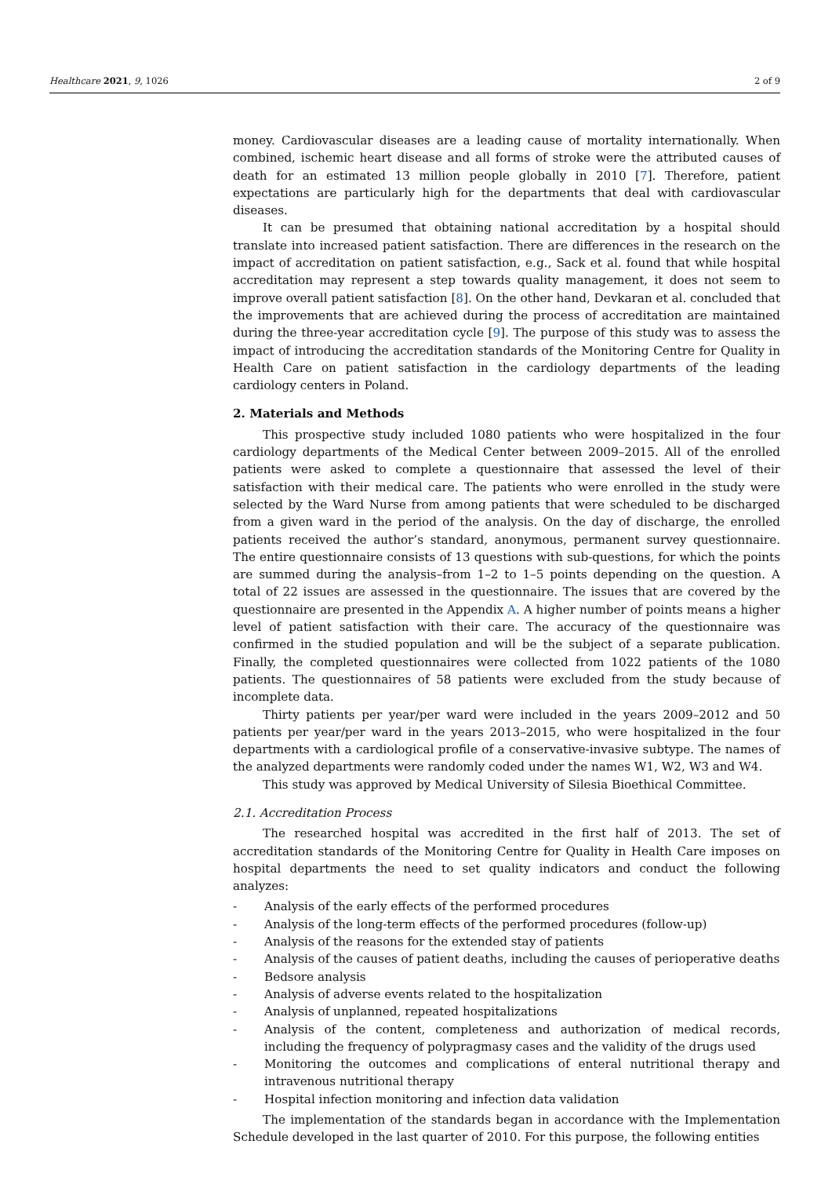Healthcare 2021, 9, 1026 2 of 9
money. Cardiovascular diseases are a leading cause of mortality internationally. When combined, ischemic heart disease and all forms of stroke were the attributed causes of death for an estimated 13 million people globally in 2010 [7]. Therefore, patient expectations are particularly high for the departments that deal with cardiovascular diseases.
It can be presumed that obtaining national accreditation by a hospital should translate into increased patient satisfaction. There are differences in the research on the impact of accreditation on patient satisfaction, e.g., Sack et al. found that while hospital accreditation may represent a step towards quality management, it does not seem to improve overall patient satisfaction [8]. On the other hand, Devkaran et al. concluded that the improvements that are achieved during the process of accreditation are maintained during the three-year accreditation cycle [9]. The purpose of this study was to assess the impact of introducing the accreditation standards of the Monitoring Centre for Quality in Health Care on patient satisfaction in the cardiology departments of the leading cardiology centers in Poland.
2. Materials and Methods
This prospective study included 1080 patients who were hospitalized in the four cardiology departments of the Medical Center between 2009–2015. All of the enrolled patients were asked to complete a questionnaire that assessed the level of their satisfaction with their medical care. The patients who were enrolled in the study were selected by the Ward Nurse from among patients that were scheduled to be discharged from a given ward in the period of the analysis. On the day of discharge, the enrolled patients received the author’s standard, anonymous, permanent survey questionnaire. The entire questionnaire consists of 13 questions with sub-questions, for which the points are summed during the analysis–from 1–2 to 1–5 points depending on the question. A total of 22 issues are assessed in the questionnaire. The issues that are covered by the questionnaire are presented in the Appendix A. A higher number of points means a higher level of patient satisfaction with their care. The accuracy of the questionnaire was confirmed in the studied population and will be the subject of a separate publication. Finally, the completed questionnaires were collected from 1022 patients of the 1080 patients. The questionnaires of 58 patients were excluded from the study because of incomplete data.
Thirty patients per year/per ward were included in the years 2009–2012 and 50 patients per year/per ward in the years 2013–2015, who were hospitalized in the four departments with a cardiological profile of a conservative-invasive subtype. The names of the analyzed departments were randomly coded under the names W1, W2, W3 and W4.
This study was approved by Medical University of Silesia Bioethical Committee.
2.1. Accreditation Process
The researched hospital was accredited in the first half of 2013. The set of accreditation standards of the Monitoring Centre for Quality in Health Care imposes on hospital departments the need to set quality indicators and conduct the following analyzes:
- Analysis of the early effects of the performed procedures
- Analysis of the long-term effects of the performed procedures (follow-up)
- Analysis of the reasons for the extended stay of patients
- Analysis of the causes of patient deaths, including the causes of perioperative deaths
- Bedsore analysis
- Analysis of adverse events related to the hospitalization
- Analysis of unplanned, repeated hospitalizations
- Analysis of the content, completeness and authorization of medical records, including the frequency of polypragmasy cases and the validity of the drugs used
- Monitoring the outcomes and complications of enteral nutritional therapy and intravenous nutritional therapy
- Hospital infection monitoring and infection data validation
The implementation of the standards began in accordance with the Implementation Schedule developed in the last quarter of 2010. For this purpose, the following entities